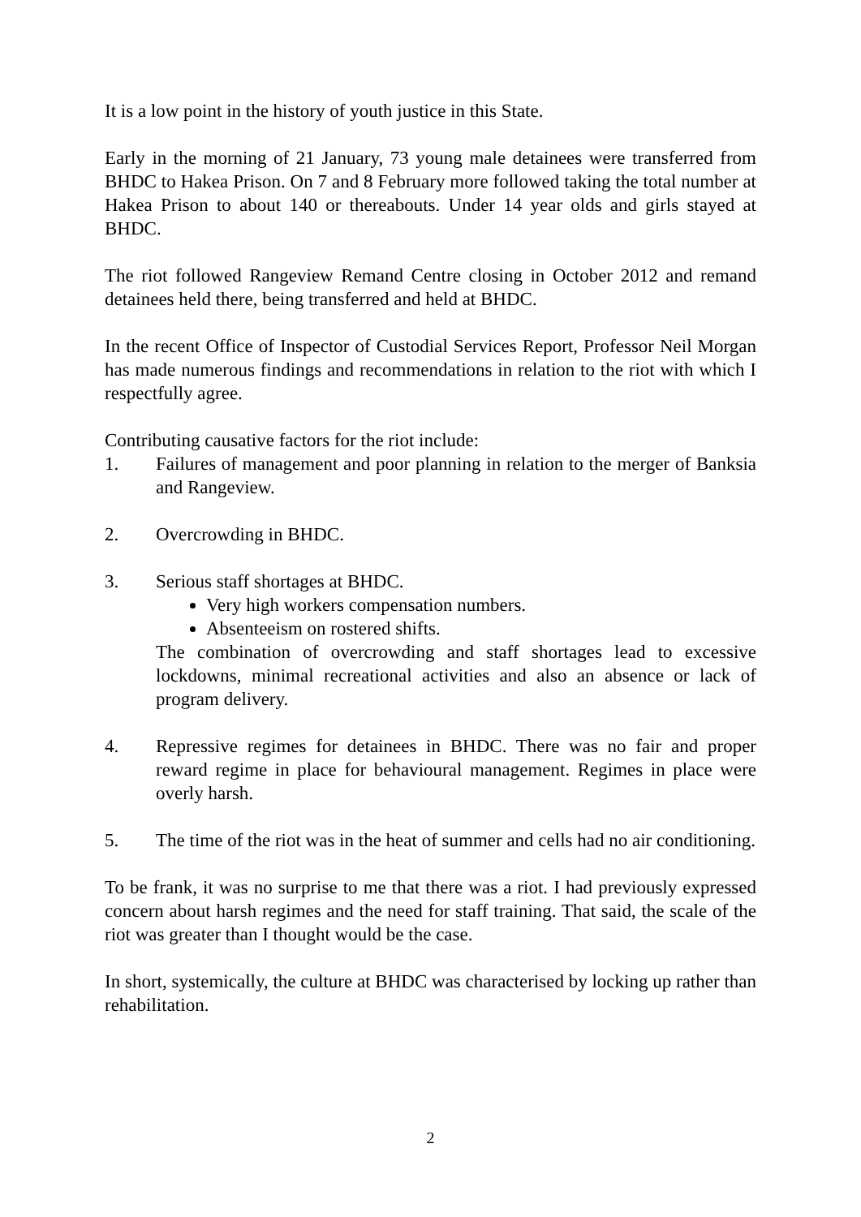It is a low point in the history of youth justice in this State.
Early in the morning of 21 January, 73 young male detainees were transferred from BHDC to Hakea Prison. On 7 and 8 February more followed taking the total number at Hakea Prison to about 140 or thereabouts. Under 14 year olds and girls stayed at BHDC.
The riot followed Rangeview Remand Centre closing in October 2012 and remand detainees held there, being transferred and held at BHDC.
In the recent Office of Inspector of Custodial Services Report, Professor Neil Morgan has made numerous findings and recommendations in relation to the riot with which I respectfully agree.
Contributing causative factors for the riot include:
1. Failures of management and poor planning in relation to the merger of Banksia and Rangeview.
2. Overcrowding in BHDC.
3. Serious staff shortages at BHDC.
Very high workers compensation numbers.
Absenteeism on rostered shifts.
The combination of overcrowding and staff shortages lead to excessive lockdowns, minimal recreational activities and also an absence or lack of program delivery.
4. Repressive regimes for detainees in BHDC. There was no fair and proper reward regime in place for behavioural management. Regimes in place were overly harsh.
5. The time of the riot was in the heat of summer and cells had no air conditioning.
To be frank, it was no surprise to me that there was a riot. I had previously expressed concern about harsh regimes and the need for staff training. That said, the scale of the riot was greater than I thought would be the case.
In short, systemically, the culture at BHDC was characterised by locking up rather than rehabilitation.
2